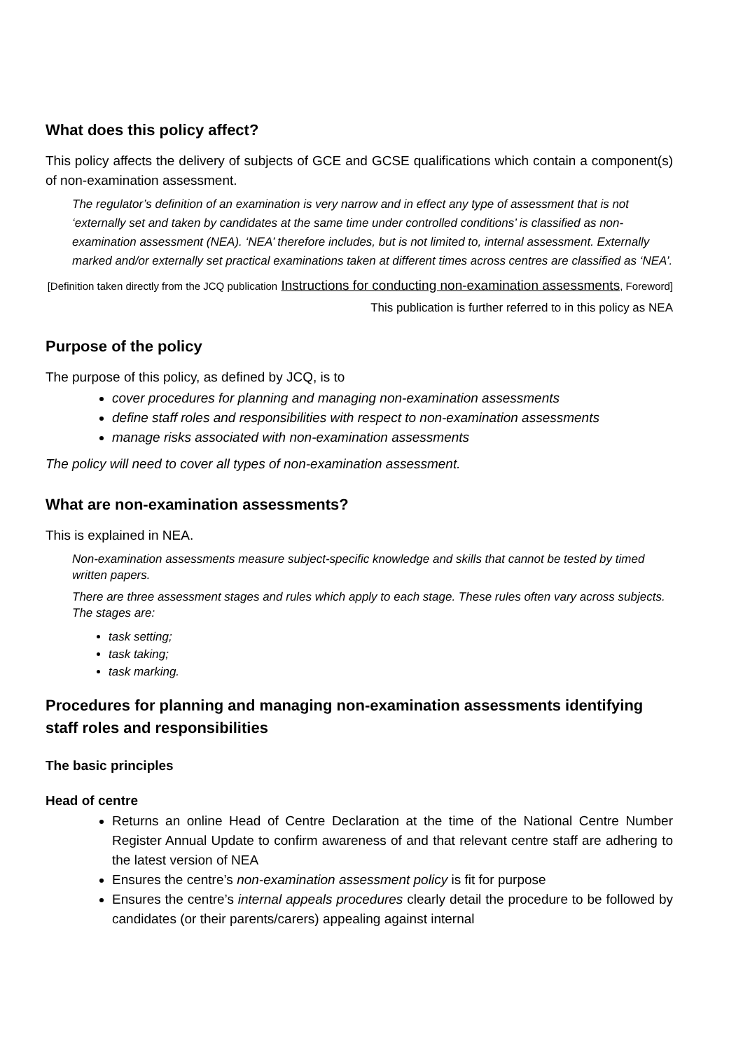What does this policy affect?
This policy affects the delivery of subjects of GCE and GCSE qualifications which contain a component(s) of non-examination assessment.
The regulator’s definition of an examination is very narrow and in effect any type of assessment that is not ‘externally set and taken by candidates at the same time under controlled conditions’ is classified as non-examination assessment (NEA). ‘NEA’ therefore includes, but is not limited to, internal assessment. Externally marked and/or externally set practical examinations taken at different times across centres are classified as ‘NEA’.
[Definition taken directly from the JCQ publication Instructions for conducting non-examination assessments, Foreword]
This publication is further referred to in this policy as NEA
Purpose of the policy
The purpose of this policy, as defined by JCQ, is to
cover procedures for planning and managing non-examination assessments
define staff roles and responsibilities with respect to non-examination assessments
manage risks associated with non-examination assessments
The policy will need to cover all types of non-examination assessment.
What are non-examination assessments?
This is explained in NEA.
Non-examination assessments measure subject-specific knowledge and skills that cannot be tested by timed written papers.
There are three assessment stages and rules which apply to each stage. These rules often vary across subjects. The stages are:
task setting;
task taking;
task marking.
Procedures for planning and managing non-examination assessments identifying staff roles and responsibilities
The basic principles
Head of centre
Returns an online Head of Centre Declaration at the time of the National Centre Number Register Annual Update to confirm awareness of and that relevant centre staff are adhering to the latest version of NEA
Ensures the centre’s non-examination assessment policy is fit for purpose
Ensures the centre’s internal appeals procedures clearly detail the procedure to be followed by candidates (or their parents/carers) appealing against internal